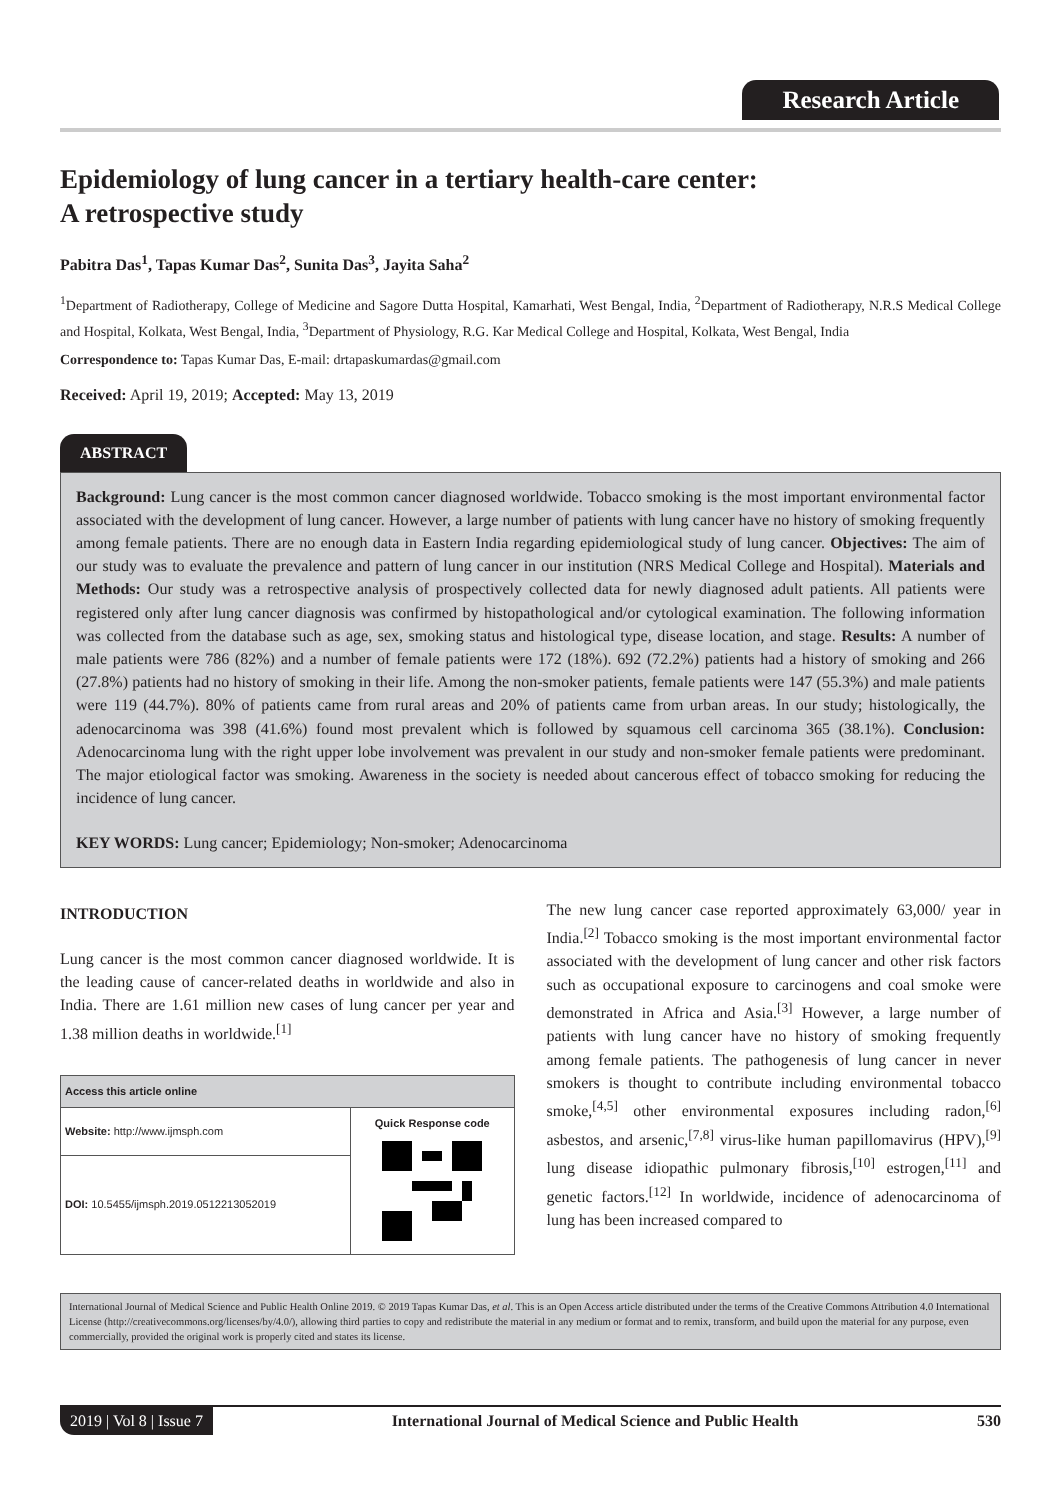Research Article
Epidemiology of lung cancer in a tertiary health-care center: A retrospective study
Pabitra Das<sup>1</sup>, Tapas Kumar Das<sup>2</sup>, Sunita Das<sup>3</sup>, Jayita Saha<sup>2</sup>
<sup>1</sup> Department of Radiotherapy, College of Medicine and Sagore Dutta Hospital, Kamarhati, West Bengal, India, <sup>2</sup>Department of Radiotherapy, N.R.S Medical College and Hospital, Kolkata, West Bengal, India, <sup>3</sup>Department of Physiology, R.G. Kar Medical College and Hospital, Kolkata, West Bengal, India
Correspondence to: Tapas Kumar Das, E-mail: drtapaskumardas@gmail.com
Received: April 19, 2019; Accepted: May 13, 2019
ABSTRACT
Background: Lung cancer is the most common cancer diagnosed worldwide. Tobacco smoking is the most important environmental factor associated with the development of lung cancer. However, a large number of patients with lung cancer have no history of smoking frequently among female patients. There are no enough data in Eastern India regarding epidemiological study of lung cancer. Objectives: The aim of our study was to evaluate the prevalence and pattern of lung cancer in our institution (NRS Medical College and Hospital). Materials and Methods: Our study was a retrospective analysis of prospectively collected data for newly diagnosed adult patients. All patients were registered only after lung cancer diagnosis was confirmed by histopathological and/or cytological examination. The following information was collected from the database such as age, sex, smoking status and histological type, disease location, and stage. Results: A number of male patients were 786 (82%) and a number of female patients were 172 (18%). 692 (72.2%) patients had a history of smoking and 266 (27.8%) patients had no history of smoking in their life. Among the non-smoker patients, female patients were 147 (55.3%) and male patients were 119 (44.7%). 80% of patients came from rural areas and 20% of patients came from urban areas. In our study; histologically, the adenocarcinoma was 398 (41.6%) found most prevalent which is followed by squamous cell carcinoma 365 (38.1%). Conclusion: Adenocarcinoma lung with the right upper lobe involvement was prevalent in our study and non-smoker female patients were predominant. The major etiological factor was smoking. Awareness in the society is needed about cancerous effect of tobacco smoking for reducing the incidence of lung cancer.
KEY WORDS: Lung cancer; Epidemiology; Non-smoker; Adenocarcinoma
INTRODUCTION
Lung cancer is the most common cancer diagnosed worldwide. It is the leading cause of cancer-related deaths in worldwide and also in India. There are 1.61 million new cases of lung cancer per year and 1.38 million deaths in worldwide.<sup>[1]</sup>
| Access this article online | |
| --- | --- |
| Website: http://www.ijmsph.com | Quick Response code |
| DOI: 10.5455/ijmsph.2019.0512213052019 | |
The new lung cancer case reported approximately 63,000/ year in India.<sup>[2]</sup> Tobacco smoking is the most important environmental factor associated with the development of lung cancer and other risk factors such as occupational exposure to carcinogens and coal smoke were demonstrated in Africa and Asia.<sup>[3]</sup> However, a large number of patients with lung cancer have no history of smoking frequently among female patients. The pathogenesis of lung cancer in never smokers is thought to contribute including environmental tobacco smoke,<sup>[4,5]</sup> other environmental exposures including radon,<sup>[6]</sup> asbestos, and arsenic,<sup>[7,8]</sup> virus-like human papillomavirus (HPV),<sup>[9]</sup> lung disease idiopathic pulmonary fibrosis,<sup>[10]</sup> estrogen,<sup>[11]</sup> and genetic factors.<sup>[12]</sup> In worldwide, incidence of adenocarcinoma of lung has been increased compared to
International Journal of Medical Science and Public Health Online 2019. © 2019 Tapas Kumar Das, et al. This is an Open Access article distributed under the terms of the Creative Commons Attribution 4.0 International License (http://creativecommons.org/licenses/by/4.0/), allowing third parties to copy and redistribute the material in any medium or format and to remix, transform, and build upon the material for any purpose, even commercially, provided the original work is properly cited and states its license.
2019 | Vol 8 | Issue 7 International Journal of Medical Science and Public Health 530